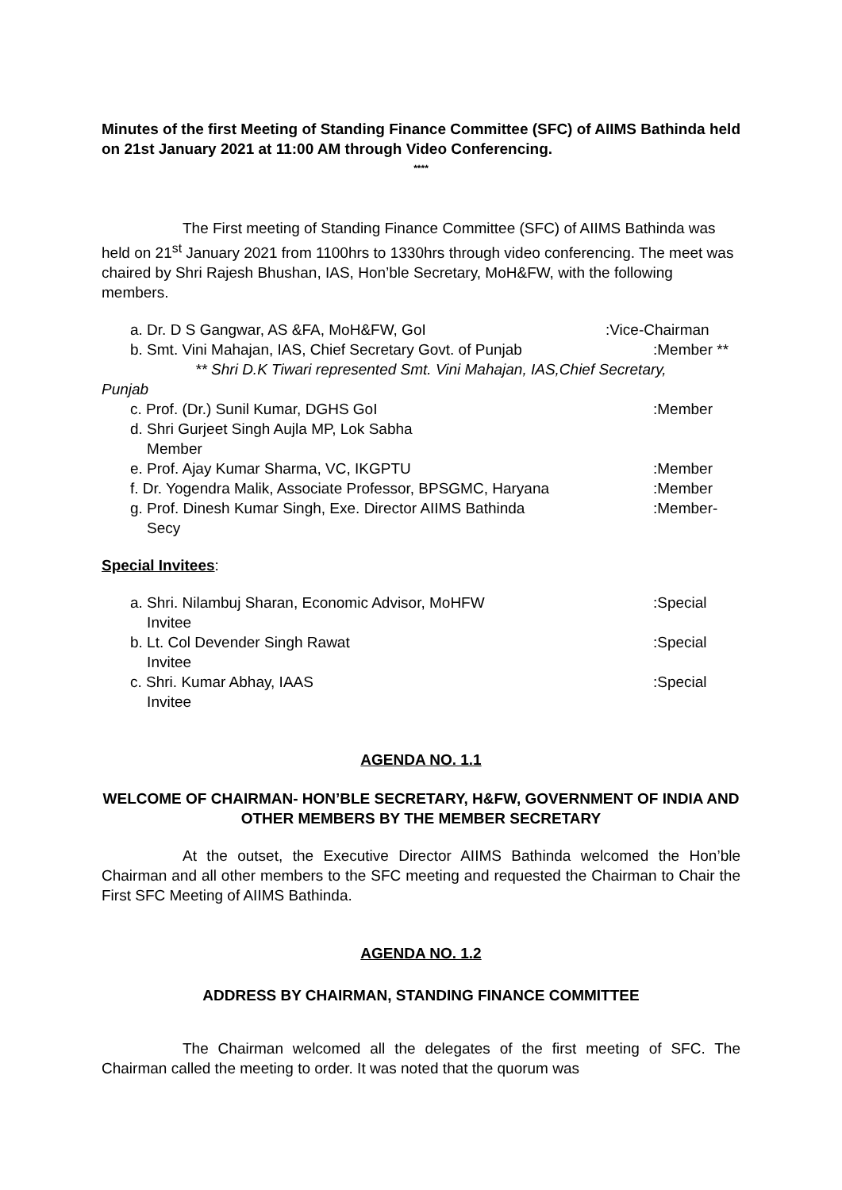Minutes of the first Meeting of Standing Finance Committee (SFC) of AIIMS Bathinda held on 21st January 2021 at 11:00 AM through Video Conferencing.
****
The First meeting of Standing Finance Committee (SFC) of AIIMS Bathinda was held on 21<sup>st</sup> January 2021 from 1100hrs to 1330hrs through video conferencing. The meet was chaired by Shri Rajesh Bhushan, IAS, Hon’ble Secretary, MoH&FW, with the following members.
a. Dr. D S Gangwar, AS &FA, MoH&FW, GoI:Vice-Chairman
b. Smt. Vini Mahajan, IAS, Chief Secretary Govt. of Punjab:Member **
** Shri D.K Tiwari represented Smt. Vini Mahajan, IAS,Chief Secretary,
Punjab
c. Prof. (Dr.) Sunil Kumar, DGHS GoI:Member
d. Shri Gurjeet Singh Aujla MP, Lok Sabha
Member
e. Prof. Ajay Kumar Sharma, VC, IKGPTU:Member
f. Dr. Yogendra Malik, Associate Professor, BPSGMC, Haryana:Member
g. Prof. Dinesh Kumar Singh, Exe. Director AIIMS Bathinda
Secy:Member-
Special Invitees:
a. Shri. Nilambuj Sharan, Economic Advisor, MoHFW
Invitee:Special
b. Lt. Col Devender Singh Rawat
Invitee:Special
c. Shri. Kumar Abhay, IAAS
Invitee:Special
AGENDA NO. 1.1
WELCOME OF CHAIRMAN- HON’BLE SECRETARY, H&FW, GOVERNMENT OF INDIA AND OTHER MEMBERS BY THE MEMBER SECRETARY
At the outset, the Executive Director AIIMS Bathinda welcomed the Hon’ble Chairman and all other members to the SFC meeting and requested the Chairman to Chair the First SFC Meeting of AIIMS Bathinda.
AGENDA NO. 1.2
ADDRESS BY CHAIRMAN, STANDING FINANCE COMMITTEE
The Chairman welcomed all the delegates of the first meeting of SFC. The Chairman called the meeting to order. It was noted that the quorum was